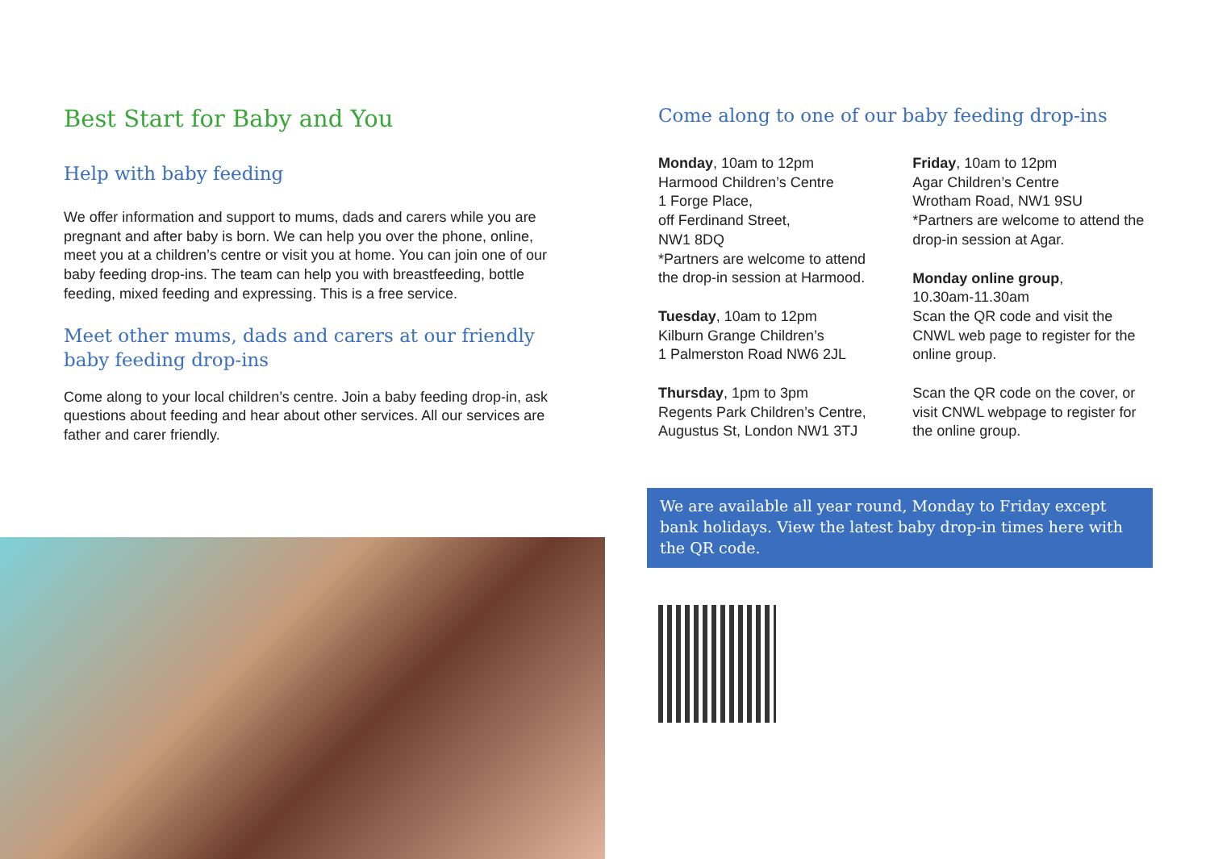Best Start for Baby and You
Help with baby feeding
We offer information and support to mums, dads and carers while you are pregnant and after baby is born. We can help you over the phone, online, meet you at a children’s centre or visit you at home. You can join one of our baby feeding drop-ins. The team can help you with breastfeeding, bottle feeding, mixed feeding and expressing. This is a free service.
Meet other mums, dads and carers at our friendly baby feeding drop-ins
Come along to your local children’s centre. Join a baby feeding drop-in, ask questions about feeding and hear about other services. All our services are father and carer friendly.
Come along to one of our baby feeding drop-ins
Monday, 10am to 12pm
Harmood Children’s Centre
1 Forge Place,
off Ferdinand Street,
NW1 8DQ
*Partners are welcome to attend the drop-in session at Harmood.
Tuesday, 10am to 12pm
Kilburn Grange Children’s
1 Palmerston Road NW6 2JL
Thursday, 1pm to 3pm
Regents Park Children’s Centre,
Augustus St, London NW1 3TJ
Friday, 10am to 12pm
Agar Children’s Centre
Wrotham Road, NW1 9SU
*Partners are welcome to attend the drop-in session at Agar.
Monday online group,
10.30am-11.30am
Scan the QR code and visit the CNWL web page to register for the online group.
Scan the QR code on the cover, or visit CNWL webpage to register for the online group.
We are available all year round, Monday to Friday except bank holidays. View the latest baby drop-in times here with the QR code.